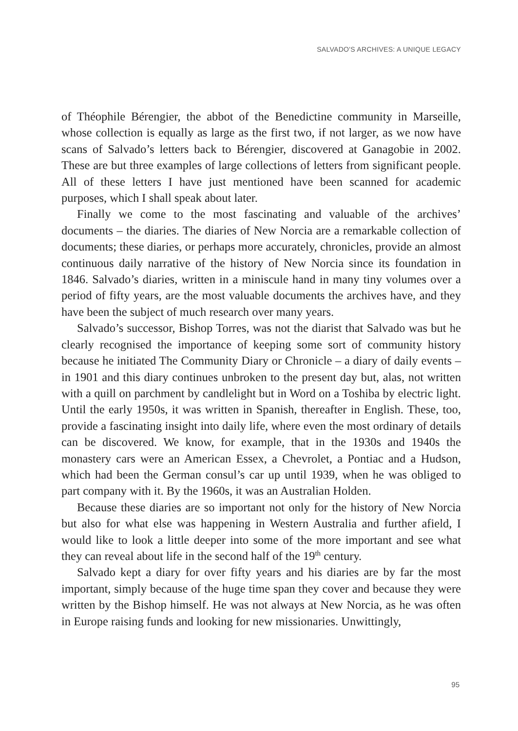SALVADO'S ARCHIVES: A UNIQUE LEGACY
of Théophile Bérengier, the abbot of the Benedictine community in Marseille, whose collection is equally as large as the first two, if not larger, as we now have scans of Salvado’s letters back to Bérengier, discovered at Ganagobie in 2002. These are but three examples of large collections of letters from significant people. All of these letters I have just mentioned have been scanned for academic purposes, which I shall speak about later.
Finally we come to the most fascinating and valuable of the archives’ documents – the diaries. The diaries of New Norcia are a remarkable collection of documents; these diaries, or perhaps more accurately, chronicles, provide an almost continuous daily narrative of the history of New Norcia since its foundation in 1846. Salvado’s diaries, written in a miniscule hand in many tiny volumes over a period of fifty years, are the most valuable documents the archives have, and they have been the subject of much research over many years.
Salvado’s successor, Bishop Torres, was not the diarist that Salvado was but he clearly recognised the importance of keeping some sort of community history because he initiated The Community Diary or Chronicle – a diary of daily events – in 1901 and this diary continues unbroken to the present day but, alas, not written with a quill on parchment by candlelight but in Word on a Toshiba by electric light. Until the early 1950s, it was written in Spanish, thereafter in English. These, too, provide a fascinating insight into daily life, where even the most ordinary of details can be discovered. We know, for example, that in the 1930s and 1940s the monastery cars were an American Essex, a Chevrolet, a Pontiac and a Hudson, which had been the German consul’s car up until 1939, when he was obliged to part company with it. By the 1960s, it was an Australian Holden.
Because these diaries are so important not only for the history of New Norcia but also for what else was happening in Western Australia and further afield, I would like to look a little deeper into some of the more important and see what they can reveal about life in the second half of the 19<sup>th</sup> century.
Salvado kept a diary for over fifty years and his diaries are by far the most important, simply because of the huge time span they cover and because they were written by the Bishop himself. He was not always at New Norcia, as he was often in Europe raising funds and looking for new missionaries. Unwittingly,
95